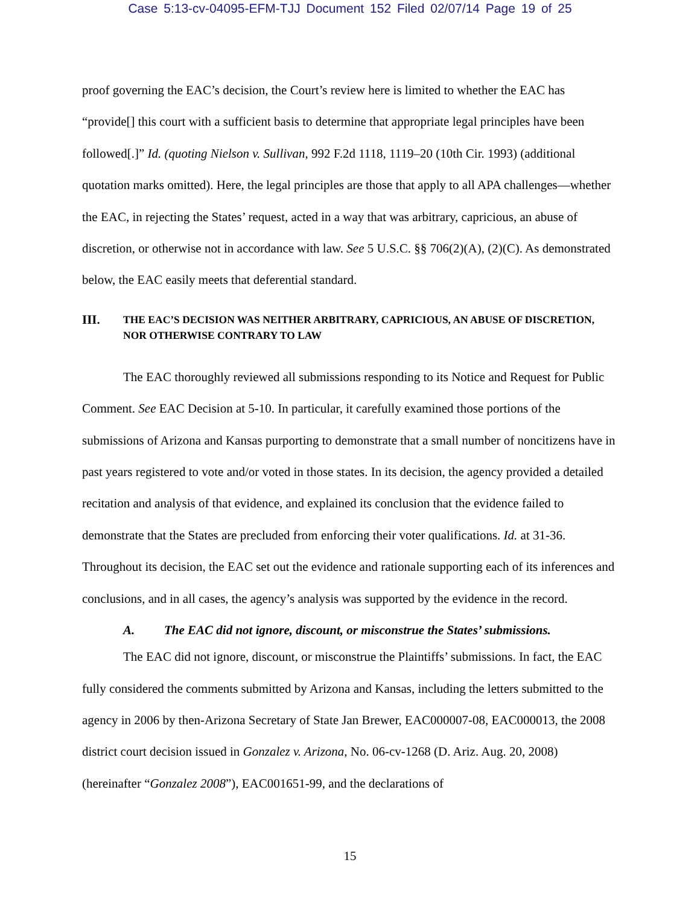Case 5:13-cv-04095-EFM-TJJ Document 152 Filed 02/07/14 Page 19 of 25
proof governing the EAC’s decision, the Court’s review here is limited to whether the EAC has “provide[] this court with a sufficient basis to determine that appropriate legal principles have been followed[.]” Id. (quoting Nielson v. Sullivan, 992 F.2d 1118, 1119–20 (10th Cir. 1993) (additional quotation marks omitted). Here, the legal principles are those that apply to all APA challenges—whether the EAC, in rejecting the States’ request, acted in a way that was arbitrary, capricious, an abuse of discretion, or otherwise not in accordance with law. See 5 U.S.C. §§ 706(2)(A), (2)(C). As demonstrated below, the EAC easily meets that deferential standard.
III. THE EAC’S DECISION WAS NEITHER ARBITRARY, CAPRICIOUS, AN ABUSE OF DISCRETION, NOR OTHERWISE CONTRARY TO LAW
The EAC thoroughly reviewed all submissions responding to its Notice and Request for Public Comment. See EAC Decision at 5-10. In particular, it carefully examined those portions of the submissions of Arizona and Kansas purporting to demonstrate that a small number of noncitizens have in past years registered to vote and/or voted in those states. In its decision, the agency provided a detailed recitation and analysis of that evidence, and explained its conclusion that the evidence failed to demonstrate that the States are precluded from enforcing their voter qualifications. Id. at 31-36. Throughout its decision, the EAC set out the evidence and rationale supporting each of its inferences and conclusions, and in all cases, the agency’s analysis was supported by the evidence in the record.
A. The EAC did not ignore, discount, or misconstrue the States’ submissions.
The EAC did not ignore, discount, or misconstrue the Plaintiffs’ submissions. In fact, the EAC fully considered the comments submitted by Arizona and Kansas, including the letters submitted to the agency in 2006 by then-Arizona Secretary of State Jan Brewer, EAC000007-08, EAC000013, the 2008 district court decision issued in Gonzalez v. Arizona, No. 06-cv-1268 (D. Ariz. Aug. 20, 2008) (hereinafter “Gonzalez 2008”), EAC001651-99, and the declarations of
15